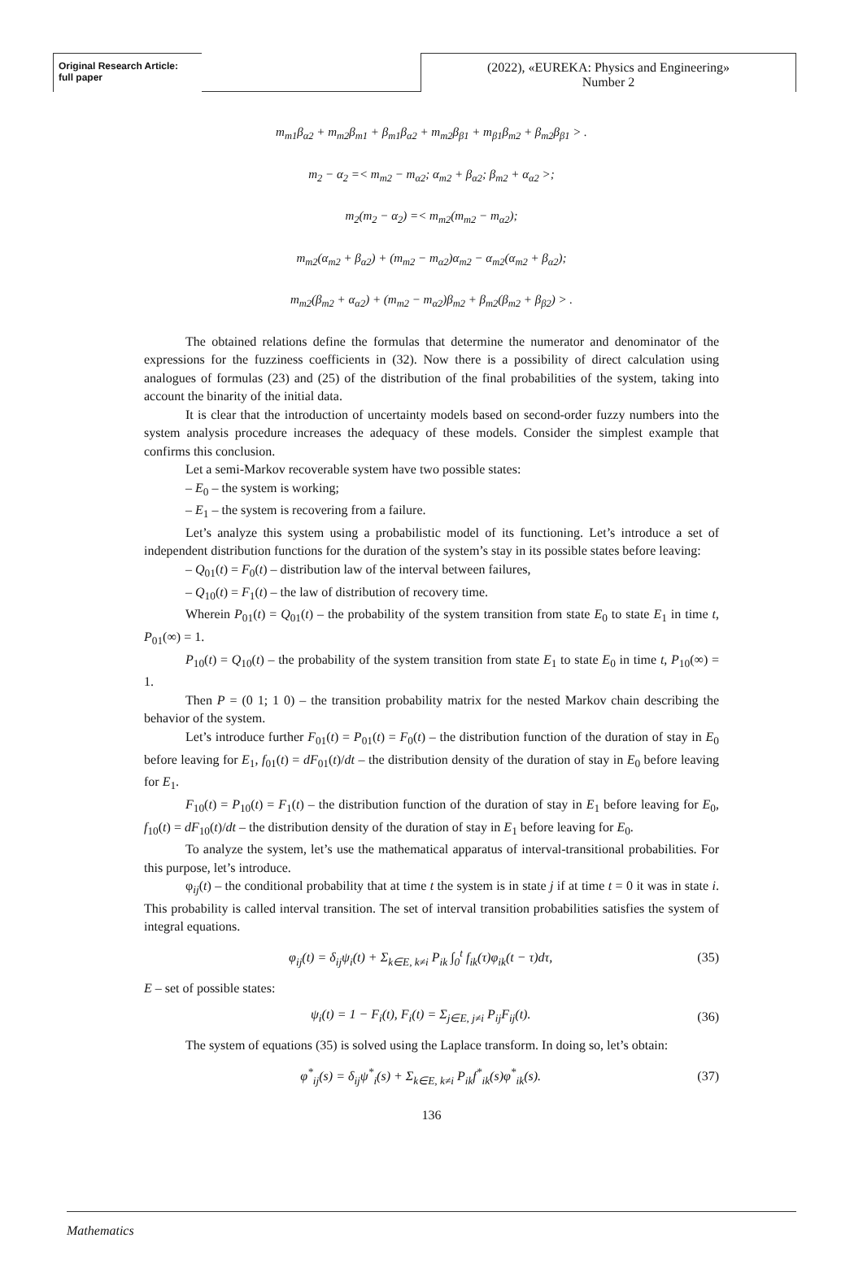Original Research Article:
full paper
(2022), «EUREKA: Physics and Engineering»
Number 2
m<sub>m1</sub>β<sub>α2</sub> + m<sub>m2</sub>β<sub>m1</sub> + β<sub>m1</sub>β<sub>α2</sub> + m<sub>m2</sub>β<sub>β1</sub> + m<sub>β1</sub>β<sub>m2</sub> + β<sub>m2</sub>β<sub>β1</sub> > .
m<sub>2</sub> − α<sub>2</sub> =< m<sub>m2</sub> − m<sub>α2</sub>; α<sub>m2</sub> + β<sub>α2</sub>; β<sub>m2</sub> + α<sub>α2</sub> >;
m<sub>2</sub>(m<sub>2</sub> − α<sub>2</sub>) =< m<sub>m2</sub>(m<sub>m2</sub> − m<sub>α2</sub>);
m<sub>m2</sub>(α<sub>m2</sub> + β<sub>α2</sub>) + (m<sub>m2</sub> − m<sub>α2</sub>)α<sub>m2</sub> − α<sub>m2</sub>(α<sub>m2</sub> + β<sub>α2</sub>);
m<sub>m2</sub>(β<sub>m2</sub> + α<sub>α2</sub>) + (m<sub>m2</sub> − m<sub>α2</sub>)β<sub>m2</sub> + β<sub>m2</sub>(β<sub>m2</sub> + β<sub>β2</sub>) > .
The obtained relations define the formulas that determine the numerator and denominator of the expressions for the fuzziness coefficients in (32). Now there is a possibility of direct calculation using analogues of formulas (23) and (25) of the distribution of the final probabilities of the system, taking into account the binarity of the initial data.
It is clear that the introduction of uncertainty models based on second-order fuzzy numbers into the system analysis procedure increases the adequacy of these models. Consider the simplest example that confirms this conclusion.
Let a semi-Markov recoverable system have two possible states:
– E<sub>0</sub> – the system is working;
– E<sub>1</sub> – the system is recovering from a failure.
Let’s analyze this system using a probabilistic model of its functioning. Let’s introduce a set of independent distribution functions for the duration of the system’s stay in its possible states before leaving:
– Q<sub>01</sub>(t) = F<sub>0</sub>(t) – distribution law of the interval between failures,
– Q<sub>10</sub>(t) = F<sub>1</sub>(t) – the law of distribution of recovery time.
Wherein P<sub>01</sub>(t) = Q<sub>01</sub>(t) – the probability of the system transition from state E<sub>0</sub> to state E<sub>1</sub> in time t, P<sub>01</sub>(∞) = 1.
P<sub>10</sub>(t) = Q<sub>10</sub>(t) – the probability of the system transition from state E<sub>1</sub> to state E<sub>0</sub> in time t, P<sub>10</sub>(∞) = 1.
Then P = (0 1; 1 0) – the transition probability matrix for the nested Markov chain describing the behavior of the system.
Let’s introduce further F<sub>01</sub>(t) = P<sub>01</sub>(t) = F<sub>0</sub>(t) – the distribution function of the duration of stay in E<sub>0</sub> before leaving for E<sub>1</sub>, f<sub>01</sub>(t) = dF<sub>01</sub>(t)/dt – the distribution density of the duration of stay in E<sub>0</sub> before leaving for E<sub>1</sub>.
F<sub>10</sub>(t) = P<sub>10</sub>(t) = F<sub>1</sub>(t) – the distribution function of the duration of stay in E<sub>1</sub> before leaving for E<sub>0</sub>, f<sub>10</sub>(t) = dF<sub>10</sub>(t)/dt – the distribution density of the duration of stay in E<sub>1</sub> before leaving for E<sub>0</sub>.
To analyze the system, let’s use the mathematical apparatus of interval-transitional probabilities. For this purpose, let’s introduce.
φ<sub>ij</sub>(t) – the conditional probability that at time t the system is in state j if at time t = 0 it was in state i. This probability is called interval transition. The set of interval transition probabilities satisfies the system of integral equations.
φ<sub>ij</sub>(t) = δ<sub>ij</sub>ψ<sub>i</sub>(t) + Σ<sub>k∈E, k≠i</sub> P<sub>ik</sub> ∫<sub>0</sub><sup>t</sup> f<sub>ik</sub>(τ)φ<sub>ik</sub>(t − τ)dτ, (35)
E – set of possible states:
ψ<sub>i</sub>(t) = 1 − F<sub>i</sub>(t), F<sub>i</sub>(t) = Σ<sub>j∈E, j≠i</sub> P<sub>ij</sub>F<sub>ij</sub>(t). (36)
The system of equations (35) is solved using the Laplace transform. In doing so, let’s obtain:
φ<sup>*</sup><sub>ij</sub>(s) = δ<sub>ij</sub>ψ<sup>*</sup><sub>i</sub>(s) + Σ<sub>k∈E, k≠i</sub> P<sub>ik</sub>f<sup>*</sup><sub>ik</sub>(s)φ<sup>*</sup><sub>ik</sub>(s). (37)
136
Mathematics